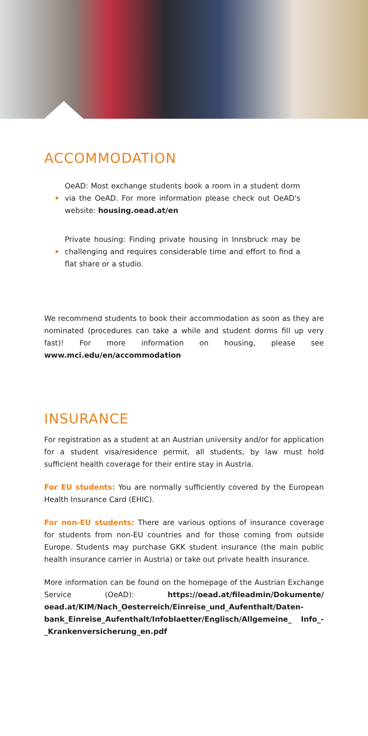ACCOMMODATION
•
OeAD: Most exchange students book a room in a student dorm via the OeAD. For more information please check out OeAD's website: housing.oead.at/en
•
Private housing: Finding private housing in Innsbruck may be challenging and requires considerable time and effort to find a flat share or a studio.
We recommend students to book their accommodation as soon as they are nominated (procedures can take a while and student dorms fill up very fast)! For more information on housing, please see www.mci.edu/en/accommodation
INSURANCE
For registration as a student at an Austrian university and/or for application for a student visa/residence permit, all students, by law must hold sufficient health coverage for their entire stay in Austria.
For EU students: You are normally sufficiently covered by the European Health Insurance Card (EHIC).
For non-EU students: There are various options of insurance coverage for students from non-EU countries and for those coming from outside Europe. Students may purchase GKK student insurance (the main public health insurance carrier in Austria) or take out private health insurance.
More information can be found on the homepage of the Austrian Exchange Service (OeAD): https://oead.at/fileadmin/Dokumente/ oead.at/KIM/Nach_Oesterreich/Einreise_und_Aufenthalt/Daten­bank_Einreise_Aufenthalt/Infoblaetter/Englisch/Allgemeine_ Info_-_Krankenversicherung_en.pdf